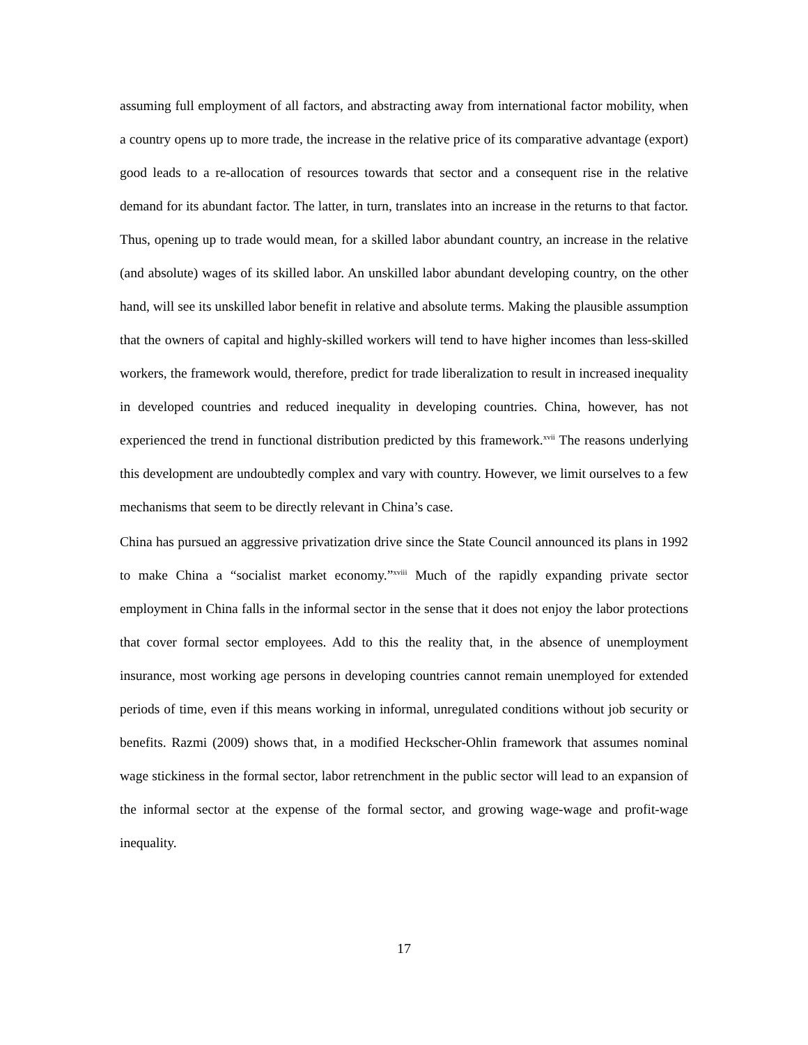assuming full employment of all factors, and abstracting away from international factor mobility, when a country opens up to more trade, the increase in the relative price of its comparative advantage (export) good leads to a re-allocation of resources towards that sector and a consequent rise in the relative demand for its abundant factor. The latter, in turn, translates into an increase in the returns to that factor. Thus, opening up to trade would mean, for a skilled labor abundant country, an increase in the relative (and absolute) wages of its skilled labor. An unskilled labor abundant developing country, on the other hand, will see its unskilled labor benefit in relative and absolute terms. Making the plausible assumption that the owners of capital and highly-skilled workers will tend to have higher incomes than less-skilled workers, the framework would, therefore, predict for trade liberalization to result in increased inequality in developed countries and reduced inequality in developing countries. China, however, has not experienced the trend in functional distribution predicted by this framework.<sup>xvii</sup> The reasons underlying this development are undoubtedly complex and vary with country. However, we limit ourselves to a few mechanisms that seem to be directly relevant in China’s case.
China has pursued an aggressive privatization drive since the State Council announced its plans in 1992 to make China a “socialist market economy.”<sup>xviii</sup> Much of the rapidly expanding private sector employment in China falls in the informal sector in the sense that it does not enjoy the labor protections that cover formal sector employees. Add to this the reality that, in the absence of unemployment insurance, most working age persons in developing countries cannot remain unemployed for extended periods of time, even if this means working in informal, unregulated conditions without job security or benefits. Razmi (2009) shows that, in a modified Heckscher-Ohlin framework that assumes nominal wage stickiness in the formal sector, labor retrenchment in the public sector will lead to an expansion of the informal sector at the expense of the formal sector, and growing wage-wage and profit-wage inequality.
17